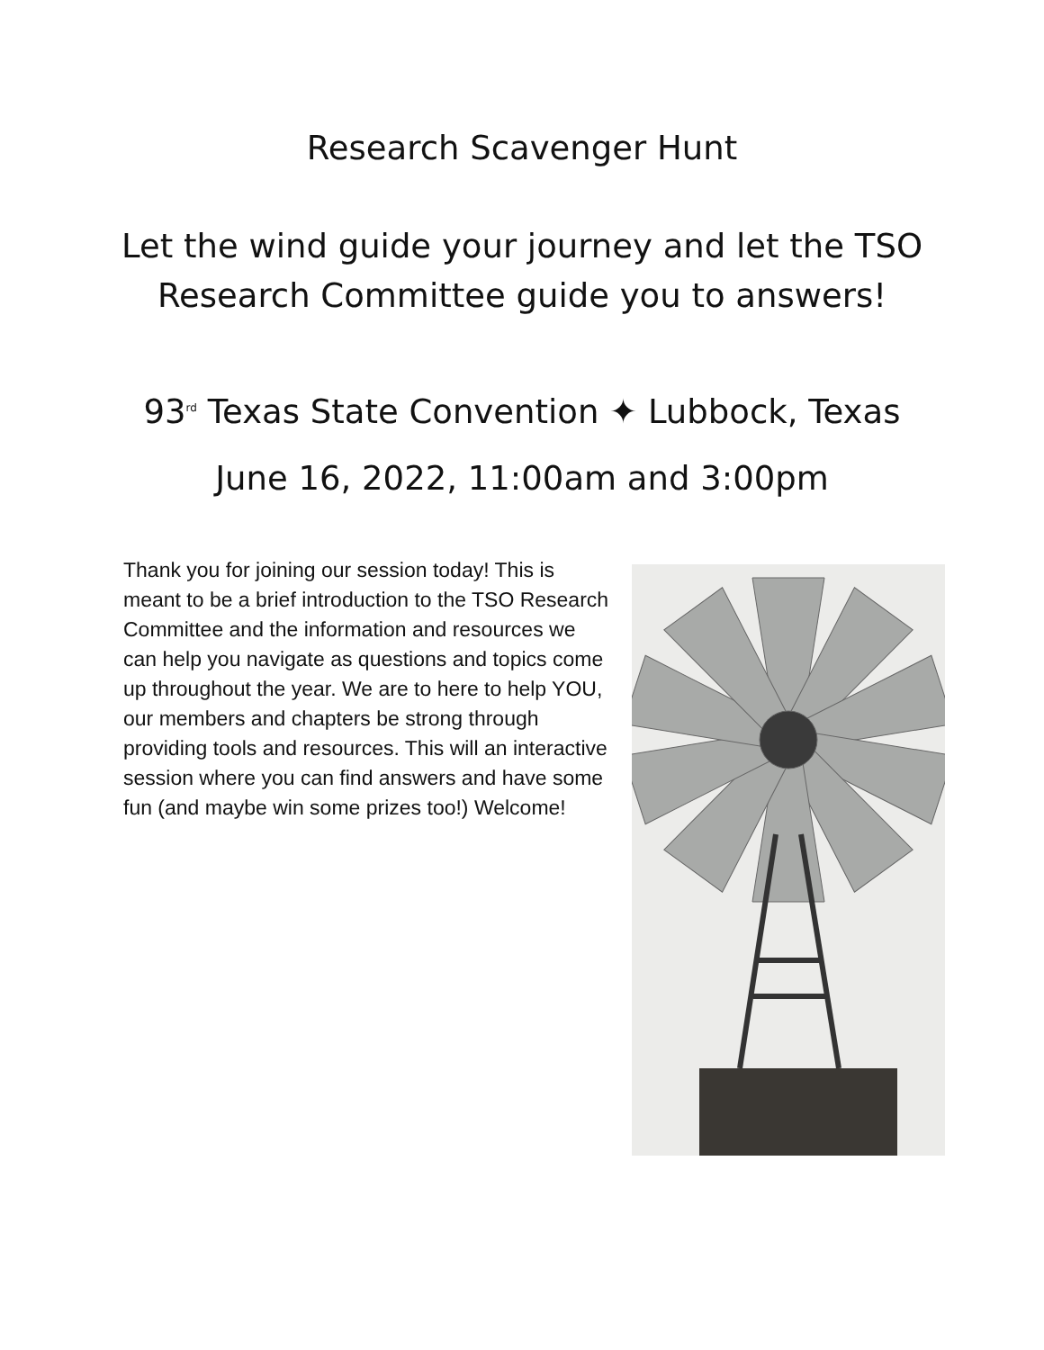Research Scavenger Hunt
Let the wind guide your journey and let the TSO
Research Committee guide you to answers!
93<sup>rd</sup> Texas State Convention ✦ Lubbock, Texas
June 16, 2022, 11:00am and 3:00pm
Thank you for joining our session today! This is meant to be a brief introduction to the TSO Research Committee and the information and resources we can help you navigate as questions and topics come up throughout the year. We are to here to help YOU, our members and chapters be strong through providing tools and resources. This will an interactive session where you can find answers and have some fun (and maybe win some prizes too!) Welcome!